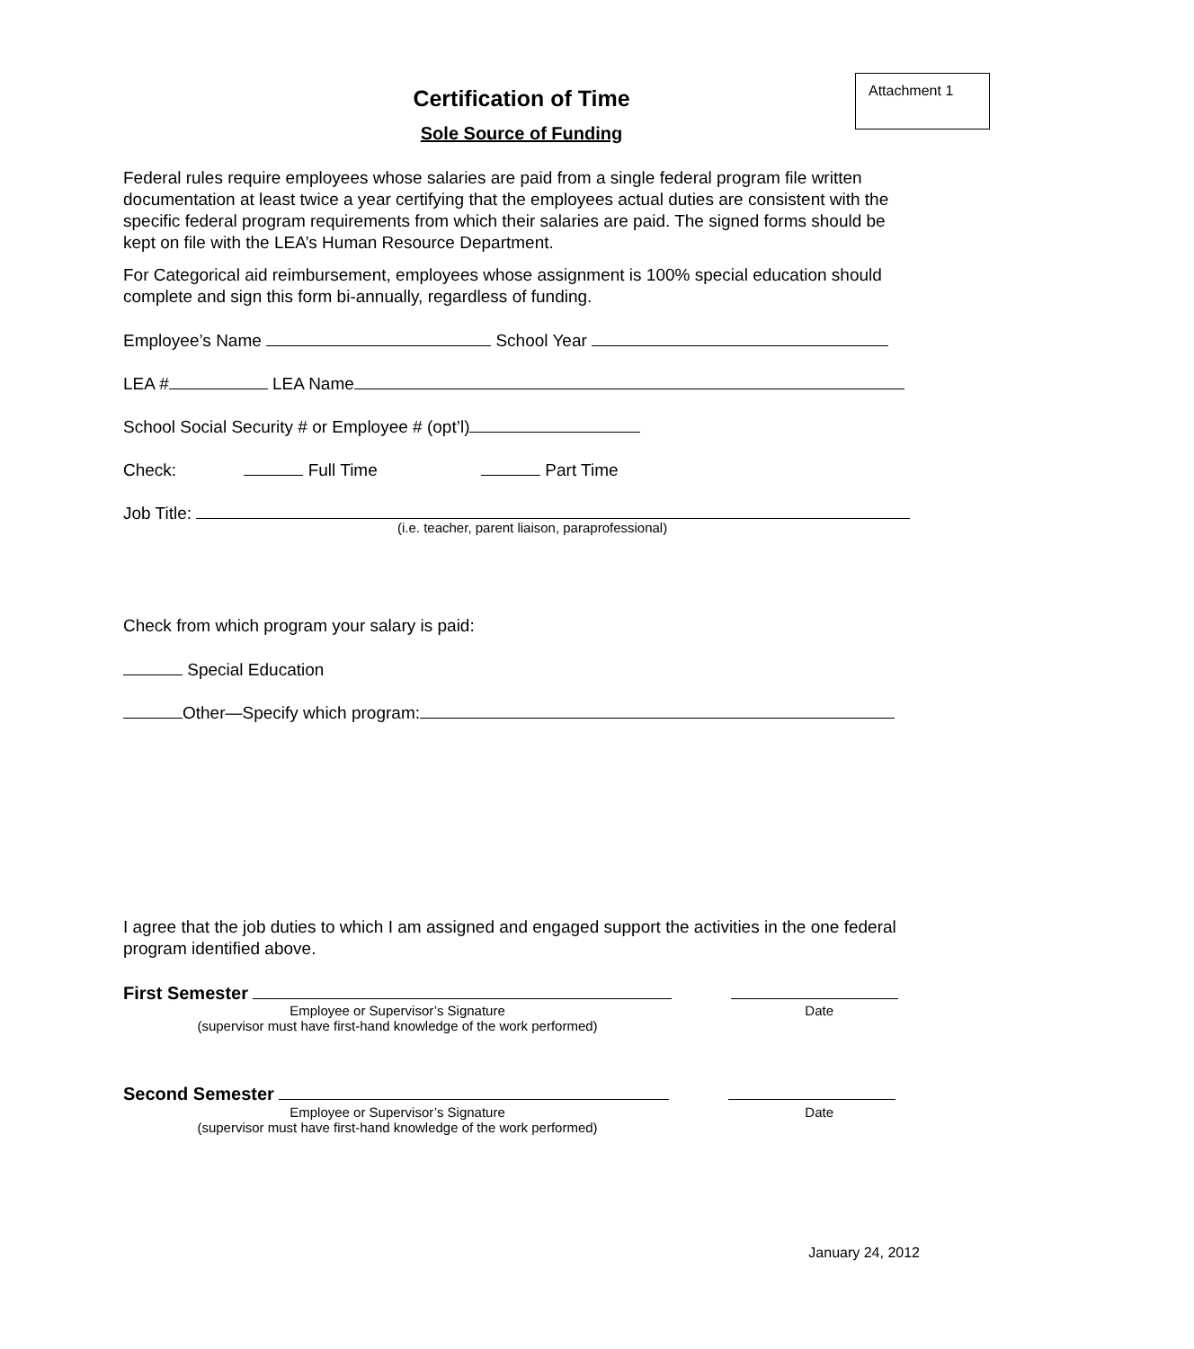Attachment 1
Certification of Time
Sole Source of Funding
Federal rules require employees whose salaries are paid from a single federal program file written documentation at least twice a year certifying that the employees actual duties are consistent with the specific federal program requirements from which their salaries are paid. The signed forms should be kept on file with the LEA’s Human Resource Department.
For Categorical aid reimbursement, employees whose assignment is 100% special education should complete and sign this form bi-annually, regardless of funding.
Employee’s Name School Year
LEA # LEA Name
School Social Security # or Employee # (opt’l)
Check: Full Time Part Time
Job Title:
(i.e. teacher, parent liaison, paraprofessional)
Check from which program your salary is paid:
Special Education
Other—Specify which program:
I agree that the job duties to which I am assigned and engaged support the activities in the one federal program identified above.
First Semester
Employee or Supervisor’s Signature
(supervisor must have first-hand knowledge of the work performed) Date
Second Semester
Employee or Supervisor’s Signature
(supervisor must have first-hand knowledge of the work performed) Date
January 24, 2012